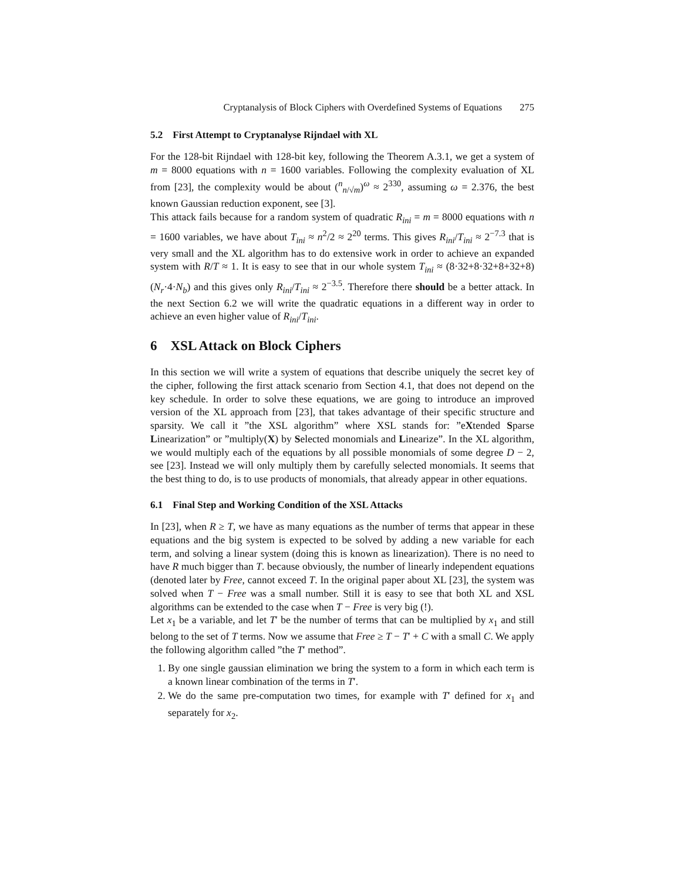Cryptanalysis of Block Ciphers with Overdefined Systems of Equations 275
5.2 First Attempt to Cryptanalyse Rijndael with XL
For the 128-bit Rijndael with 128-bit key, following the Theorem A.3.1, we get a system of m = 8000 equations with n = 1600 variables. Following the complexity evaluation of XL from [23], the complexity would be about (<sup>n</sup><sub>n/√m</sub>)<sup>ω</sup> ≈ 2<sup>330</sup>, assuming ω = 2.376, the best known Gaussian reduction exponent, see [3].
This attack fails because for a random system of quadratic R<sub>ini</sub> = m = 8000 equations with n = 1600 variables, we have about T<sub>ini</sub> ≈ n<sup>2</sup>/2 ≈ 2<sup>20</sup> terms. This gives R<sub>ini</sub>/T<sub>ini</sub> ≈ 2<sup>−7.3</sup> that is very small and the XL algorithm has to do extensive work in order to achieve an expanded system with R/T ≈ 1. It is easy to see that in our whole system T<sub>ini</sub> ≈ (8·32+8·32+8+32+8)(N<sub>r</sub>·4·N<sub>b</sub>) and this gives only R<sub>ini</sub>/T<sub>ini</sub> ≈ 2<sup>−3.5</sup>. Therefore there should be a better attack. In the next Section 6.2 we will write the quadratic equations in a different way in order to achieve an even higher value of R<sub>ini</sub>/T<sub>ini</sub>.
6 XSL Attack on Block Ciphers
In this section we will write a system of equations that describe uniquely the secret key of the cipher, following the first attack scenario from Section 4.1, that does not depend on the key schedule. In order to solve these equations, we are going to introduce an improved version of the XL approach from [23], that takes advantage of their specific structure and sparsity. We call it ”the XSL algorithm” where XSL stands for: ”eXtended Sparse Linearization” or ”multiply(X) by Selected monomials and Linearize”. In the XL algorithm, we would multiply each of the equations by all possible monomials of some degree D − 2, see [23]. Instead we will only multiply them by carefully selected monomials. It seems that the best thing to do, is to use products of monomials, that already appear in other equations.
6.1 Final Step and Working Condition of the XSL Attacks
In [23], when R ≥ T, we have as many equations as the number of terms that appear in these equations and the big system is expected to be solved by adding a new variable for each term, and solving a linear system (doing this is known as linearization). There is no need to have R much bigger than T. because obviously, the number of linearly independent equations (denoted later by Free, cannot exceed T. In the original paper about XL [23], the system was solved when T − Free was a small number. Still it is easy to see that both XL and XSL algorithms can be extended to the case when T − Free is very big (!).
Let x<sub>1</sub> be a variable, and let T′ be the number of terms that can be multiplied by x<sub>1</sub> and still belong to the set of T terms. Now we assume that Free ≥ T − T′ + C with a small C. We apply the following algorithm called ”the T′ method”.
1. By one single gaussian elimination we bring the system to a form in which each term is a known linear combination of the terms in T′.
2. We do the same pre-computation two times, for example with T′ defined for x<sub>1</sub> and separately for x<sub>2</sub>.